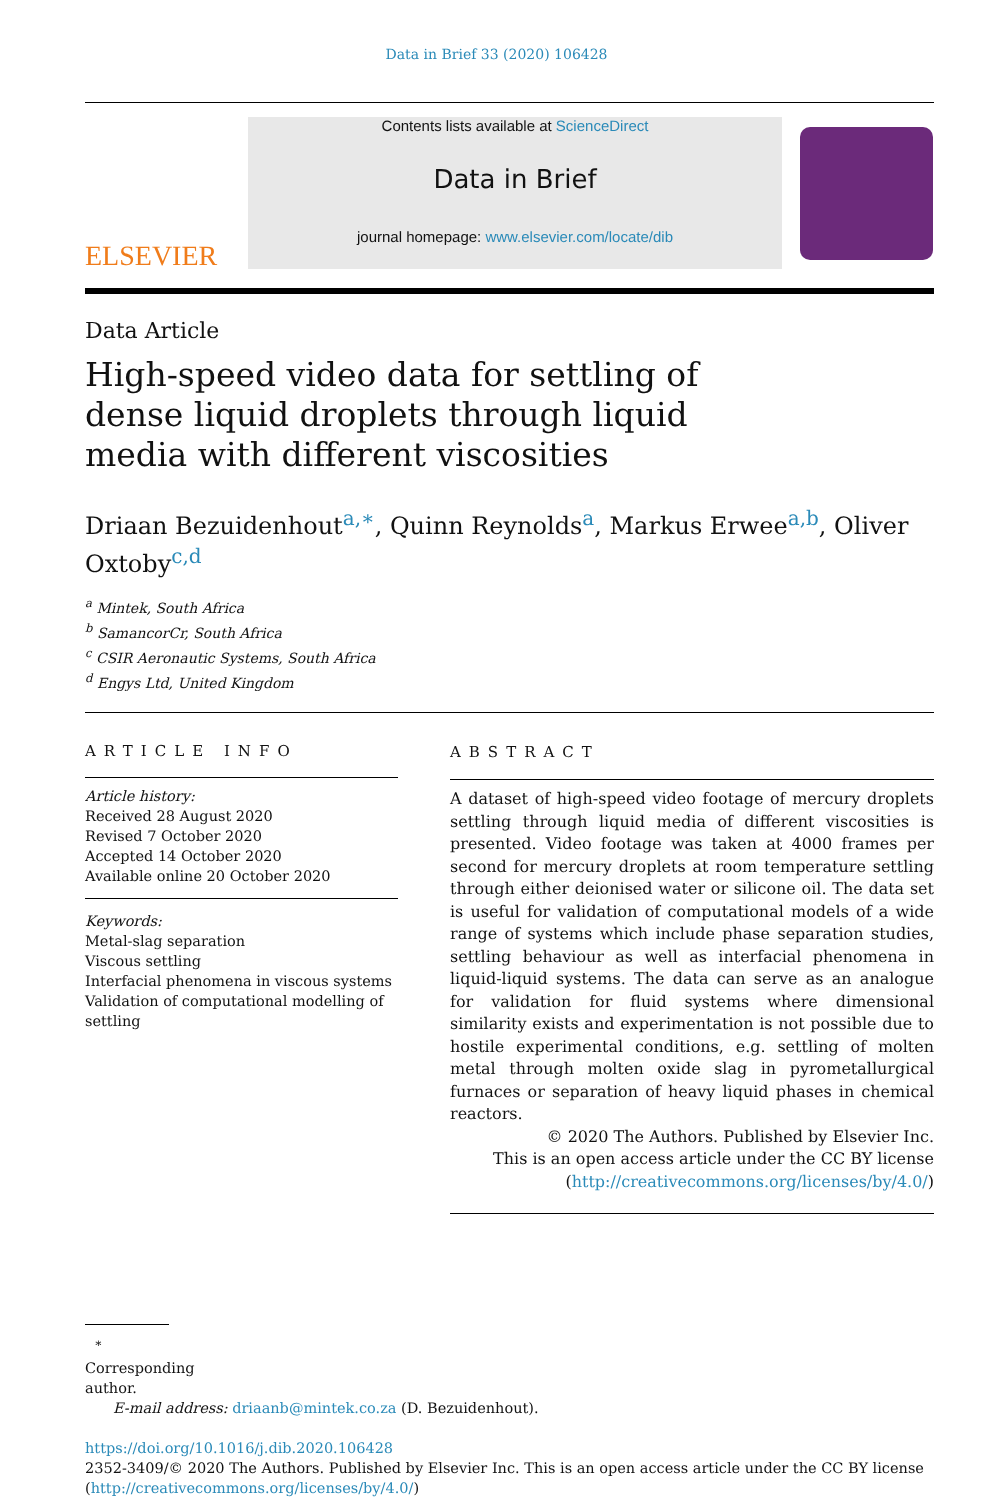Data in Brief 33 (2020) 106428
ELSEVIER
Contents lists available at ScienceDirect
Data in Brief
journal homepage: www.elsevier.com/locate/dib
Data Article
High-speed video data for settling of dense liquid droplets through liquid media with different viscosities
Driaan Bezuidenhout<sup>a,∗</sup>, Quinn Reynolds<sup>a</sup>, Markus Erwee<sup>a,b</sup>, Oliver Oxtoby<sup>c,d</sup>
<sup>a</sup> Mintek, South Africa
<sup>b</sup> SamancorCr, South Africa
<sup>c</sup> CSIR Aeronautic Systems, South Africa
<sup>d</sup> Engys Ltd, United Kingdom
ARTICLE INFO
Article history:
Received 28 August 2020
Revised 7 October 2020
Accepted 14 October 2020
Available online 20 October 2020
Keywords:
Metal-slag separation
Viscous settling
Interfacial phenomena in viscous systems
Validation of computational modelling of settling
ABSTRACT
A dataset of high-speed video footage of mercury droplets settling through liquid media of different viscosities is presented. Video footage was taken at 4000 frames per second for mercury droplets at room temperature settling through either deionised water or silicone oil. The data set is useful for validation of computational models of a wide range of systems which include phase separation studies, settling behaviour as well as interfacial phenomena in liquid-liquid systems. The data can serve as an analogue for validation for fluid systems where dimensional similarity exists and experimentation is not possible due to hostile experimental conditions, e.g. settling of molten metal through molten oxide slag in pyrometallurgical furnaces or separation of heavy liquid phases in chemical reactors.
© 2020 The Authors. Published by Elsevier Inc.
This is an open access article under the CC BY license
(http://creativecommons.org/licenses/by/4.0/)
<sup>∗</sup> Corresponding author.
E-mail address: driaanb@mintek.co.za (D. Bezuidenhout).
https://doi.org/10.1016/j.dib.2020.106428
2352-3409/© 2020 The Authors. Published by Elsevier Inc. This is an open access article under the CC BY license (http://creativecommons.org/licenses/by/4.0/)